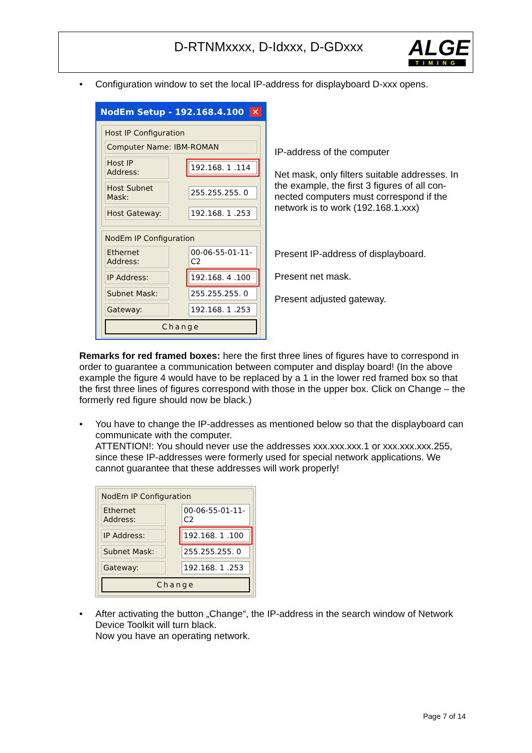D-RTNMxxxx, D-Idxxx, D-GDxxx
ALGE
TIMING
•
Configuration window to set the local IP-address for displayboard D-xxx opens.
NodEm Setup - 192.168.4.100 ✕
Host IP Configuration
Computer Name: IBM-ROMAN
Host IP Address: 192.168. 1 .114
Host Subnet Mask: 255.255.255. 0
Host Gateway: 192.168. 1 .253
NodEm IP Configuration
Ethernet Address: 00-06-55-01-11-C2
IP Address: 192.168. 4 .100
Subnet Mask: 255.255.255. 0
Gateway: 192.168. 1 .253
Change
IP-address of the computer
Net mask, only filters suitable addresses. In the example, the first 3 figures of all con-nected computers must correspond if the network is to work (192.168.1.xxx)
Present IP-address of displayboard.
Present net mask.
Present adjusted gateway.
Remarks for red framed boxes: here the first three lines of figures have to correspond in order to guarantee a communication between computer and display board! (In the above example the figure 4 would have to be replaced by a 1 in the lower red framed box so that the first three lines of figures correspond with those in the upper box. Click on Change – the formerly red figure should now be black.)
•
You have to change the IP-addresses as mentioned below so that the displayboard can communicate with the computer.
ATTENTION!: You should never use the addresses xxx.xxx.xxx.1 or xxx.xxx.xxx.255, since these IP-addresses were formerly used for special network applications. We cannot guarantee that these addresses will work properly!
NodEm IP Configuration
Ethernet Address: 00-06-55-01-11-C2
IP Address: 192.168. 1 .100
Subnet Mask: 255.255.255. 0
Gateway: 192.168. 1 .253
Change
•
After activating the button „Change“, the IP-address in the search window of Network Device Toolkit will turn black.
Now you have an operating network.
Page 7 of 14